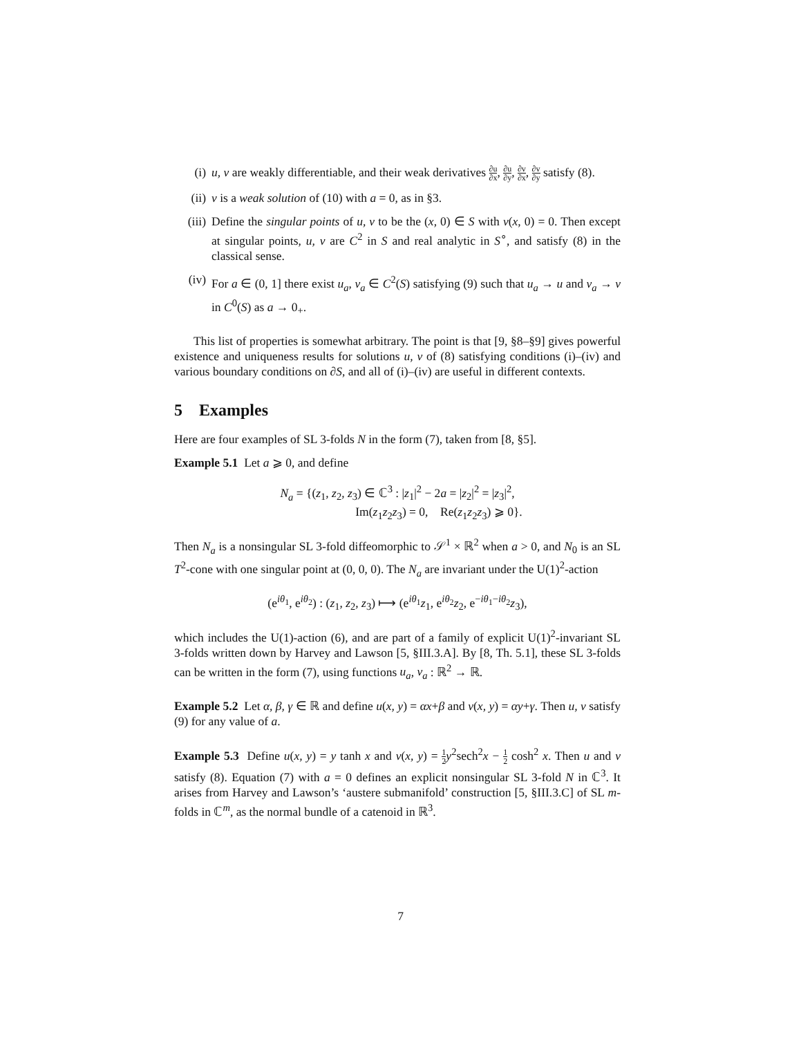(i) u, v are weakly differentiable, and their weak derivatives ∂u ∂x, ∂u ∂y, ∂v ∂x, ∂v ∂y satisfy (8).
(ii) v is a weak solution of (10) with a = 0, as in §3.
(iii)
Define the singular points of u, v to be the (x, 0) ∈ S with v(x, 0) = 0. Then except at singular points, u, v are C<sup>2</sup> in S and real analytic in S<sup>∘</sup>, and satisfy (8) in the classical sense.
(iv) For a ∈ (0, 1] there exist u<sub>a</sub>, v<sub>a</sub> ∈ C<sup>2</sup>(S) satisfying (9) such that u<sub>a</sub> → u and v<sub>a</sub> → v in C<sup>0</sup>(S) as a → 0<sub>+</sub>.
This list of properties is somewhat arbitrary. The point is that [9, §8–§9] gives powerful existence and uniqueness results for solutions u, v of (8) satisfying conditions (i)–(iv) and various boundary conditions on ∂S, and all of (i)–(iv) are useful in different contexts.
5 Examples
Here are four examples of SL 3-folds N in the form (7), taken from [8, §5].
Example 5.1 Let a ⩾ 0, and define
N<sub>a</sub> = {(z<sub>1</sub>, z<sub>2</sub>, z<sub>3</sub>) ∈ ℂ<sup>3</sup> : |z<sub>1</sub>|<sup>2</sup> − 2a = |z<sub>2</sub>|<sup>2</sup> = |z<sub>3</sub>|<sup>2</sup>,
Im(z<sub>1</sub>z<sub>2</sub>z<sub>3</sub>) = 0, Re(z<sub>1</sub>z<sub>2</sub>z<sub>3</sub>) ⩾ 0}.
Then N<sub>a</sub> is a nonsingular SL 3-fold diffeomorphic to 𝒮<sup>1</sup> × ℝ<sup>2</sup> when a > 0, and N<sub>0</sub> is an SL T<sup>2</sup>-cone with one singular point at (0, 0, 0). The N<sub>a</sub> are invariant under the U(1)<sup>2</sup>-action
(e<sup>iθ<sub>1</sub></sup>, e<sup>iθ<sub>2</sub></sup>) : (z<sub>1</sub>, z<sub>2</sub>, z<sub>3</sub>) ⟼ (e<sup>iθ<sub>1</sub></sup>z<sub>1</sub>, e<sup>iθ<sub>2</sub></sup>z<sub>2</sub>, e<sup>−iθ<sub>1</sub>−iθ<sub>2</sub></sup>z<sub>3</sub>),
which includes the U(1)-action (6), and are part of a family of explicit U(1)<sup>2</sup>-invariant SL 3-folds written down by Harvey and Lawson [5, §III.3.A]. By [8, Th. 5.1], these SL 3-folds can be written in the form (7), using functions u<sub>a</sub>, v<sub>a</sub> : ℝ<sup>2</sup> → ℝ.
Example 5.2 Let α, β, γ ∈ ℝ and define u(x, y) = αx+β and v(x, y) = αy+γ. Then u, v satisfy (9) for any value of a.
Example 5.3 Define u(x, y) = y tanh x and v(x, y) = 1 2 y<sup>2</sup>sech<sup>2</sup>x − 1 2 cosh<sup>2</sup> x. Then u and v satisfy (8). Equation (7) with a = 0 defines an explicit nonsingular SL 3-fold N in ℂ<sup>3</sup>. It arises from Harvey and Lawson’s ‘austere submanifold’ construction [5, §III.3.C] of SL m-folds in ℂ<sup>m</sup>, as the normal bundle of a catenoid in ℝ<sup>3</sup>.
7